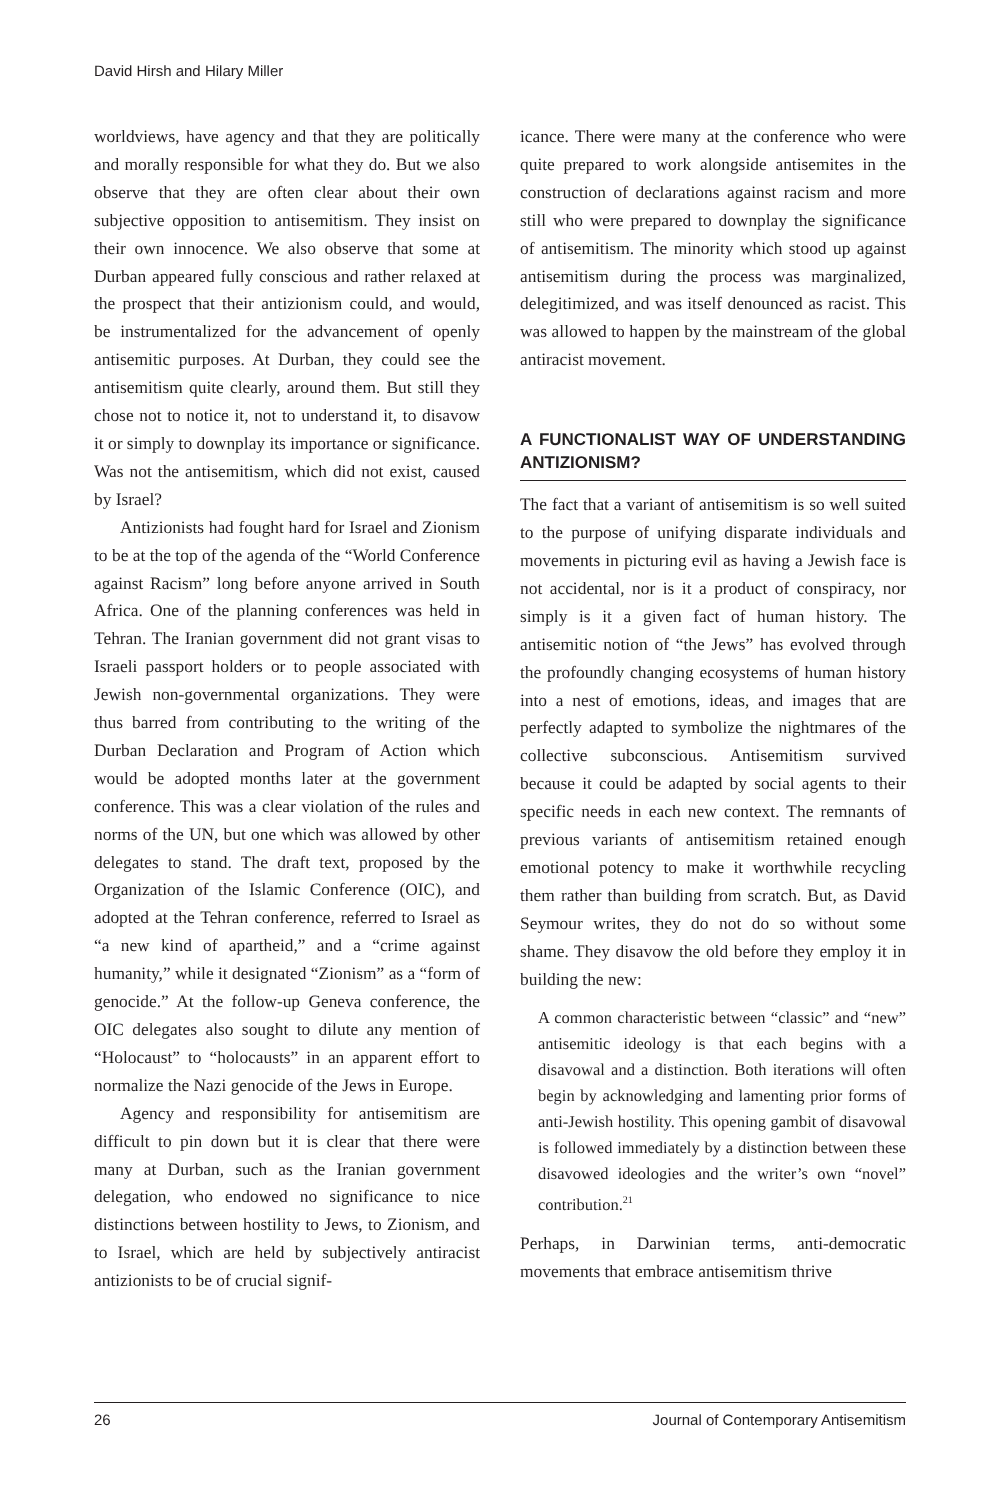David Hirsh and Hilary Miller
worldviews, have agency and that they are politically and morally responsible for what they do. But we also observe that they are often clear about their own subjective opposition to antisemitism. They insist on their own innocence. We also observe that some at Durban appeared fully conscious and rather relaxed at the prospect that their antizionism could, and would, be instrumentalized for the advancement of openly antisemitic purposes. At Durban, they could see the antisemitism quite clearly, around them. But still they chose not to notice it, not to understand it, to disavow it or simply to downplay its importance or significance. Was not the antisemitism, which did not exist, caused by Israel?
Antizionists had fought hard for Israel and Zionism to be at the top of the agenda of the “World Conference against Racism” long before anyone arrived in South Africa. One of the planning conferences was held in Tehran. The Iranian government did not grant visas to Israeli passport holders or to people associated with Jewish non-governmental organizations. They were thus barred from contributing to the writing of the Durban Declaration and Program of Action which would be adopted months later at the government conference. This was a clear violation of the rules and norms of the UN, but one which was allowed by other delegates to stand. The draft text, proposed by the Organization of the Islamic Conference (OIC), and adopted at the Tehran conference, referred to Israel as “a new kind of apartheid,” and a “crime against humanity,” while it designated “Zionism” as a “form of genocide.” At the follow-up Geneva conference, the OIC delegates also sought to dilute any mention of “Holocaust” to “holocausts” in an apparent effort to normalize the Nazi genocide of the Jews in Europe.
Agency and responsibility for antisemitism are difficult to pin down but it is clear that there were many at Durban, such as the Iranian government delegation, who endowed no significance to nice distinctions between hostility to Jews, to Zionism, and to Israel, which are held by subjectively antiracist antizionists to be of crucial signif-
icance. There were many at the conference who were quite prepared to work alongside antisemites in the construction of declarations against racism and more still who were prepared to downplay the significance of antisemitism. The minority which stood up against antisemitism during the process was marginalized, delegitimized, and was itself denounced as racist. This was allowed to happen by the mainstream of the global antiracist movement.
A FUNCTIONALIST WAY OF UNDERSTANDING ANTIZIONISM?
The fact that a variant of antisemitism is so well suited to the purpose of unifying disparate individuals and movements in picturing evil as having a Jewish face is not accidental, nor is it a product of conspiracy, nor simply is it a given fact of human history. The antisemitic notion of “the Jews” has evolved through the profoundly changing ecosystems of human history into a nest of emotions, ideas, and images that are perfectly adapted to symbolize the nightmares of the collective subconscious. Antisemitism survived because it could be adapted by social agents to their specific needs in each new context. The remnants of previous variants of antisemitism retained enough emotional potency to make it worthwhile recycling them rather than building from scratch. But, as David Seymour writes, they do not do so without some shame. They disavow the old before they employ it in building the new:
A common characteristic between “classic” and “new” antisemitic ideology is that each begins with a disavowal and a distinction. Both iterations will often begin by acknowledging and lamenting prior forms of anti-Jewish hostility. This opening gambit of disavowal is followed immediately by a distinction between these disavowed ideologies and the writer’s own “novel” contribution.<sup>21</sup>
Perhaps, in Darwinian terms, anti-democratic movements that embrace antisemitism thrive
26 Journal of Contemporary Antisemitism